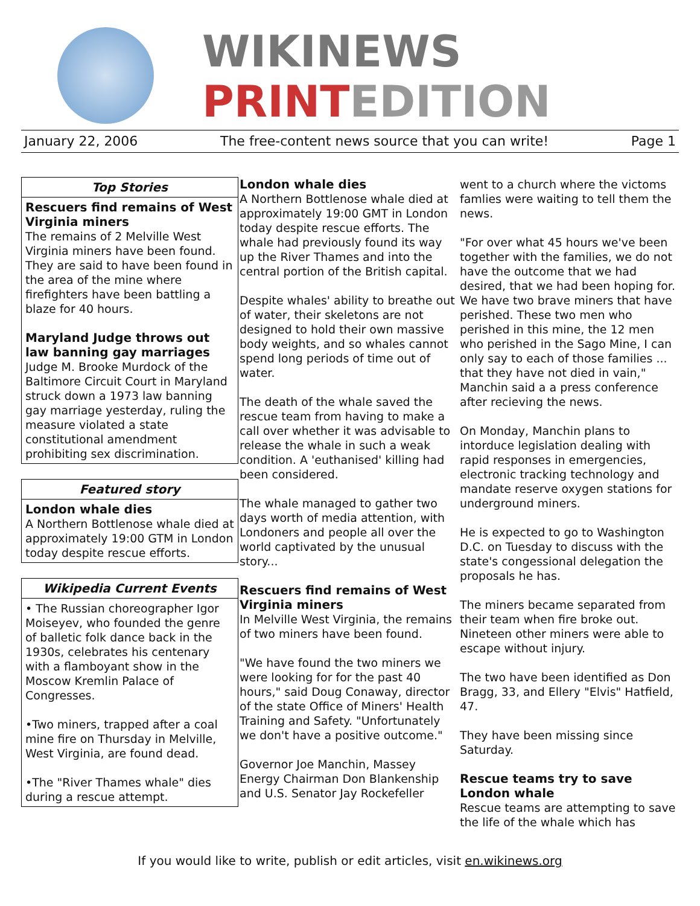WIKINEWS
PRINTEDITION
January 22, 2006 The free-content news source that you can write! Page 1
Top Stories
Rescuers find remains of West Virginia miners
The remains of 2 Melville West Virginia miners have been found. They are said to have been found in the area of the mine where firefighters have been battling a blaze for 40 hours.
Maryland Judge throws out law banning gay marriages
Judge M. Brooke Murdock of the Baltimore Circuit Court in Maryland struck down a 1973 law banning gay marriage yesterday, ruling the measure violated a state constitutional amendment prohibiting sex discrimination.
Featured story
London whale dies
A Northern Bottlenose whale died at approximately 19:00 GTM in London today despite rescue efforts.
Wikipedia Current Events
• The Russian choreographer Igor Moiseyev, who founded the genre of balletic folk dance back in the 1930s, celebrates his centenary with a flamboyant show in the Moscow Kremlin Palace of Congresses.
•Two miners, trapped after a coal mine fire on Thursday in Melville, West Virginia, are found dead.
•The "River Thames whale" dies during a rescue attempt.
London whale dies
A Northern Bottlenose whale died at approximately 19:00 GMT in London today despite rescue efforts. The whale had previously found its way up the River Thames and into the central portion of the British capital.
Despite whales' ability to breathe out of water, their skeletons are not designed to hold their own massive body weights, and so whales cannot spend long periods of time out of water.
The death of the whale saved the rescue team from having to make a call over whether it was advisable to release the whale in such a weak condition. A 'euthanised' killing had been considered.
The whale managed to gather two days worth of media attention, with Londoners and people all over the world captivated by the unusual story...
Rescuers find remains of West Virginia miners
In Melville West Virginia, the remains of two miners have been found.
"We have found the two miners we were looking for for the past 40 hours," said Doug Conaway, director of the state Office of Miners' Health Training and Safety. "Unfortunately we don't have a positive outcome."
Governor Joe Manchin, Massey Energy Chairman Don Blankenship and U.S. Senator Jay Rockefeller
went to a church where the victoms famlies were waiting to tell them the news.
"For over what 45 hours we've been together with the families, we do not have the outcome that we had desired, that we had been hoping for. We have two brave miners that have perished. These two men who perished in this mine, the 12 men who perished in the Sago Mine, I can only say to each of those families ... that they have not died in vain," Manchin said a a press conference after recieving the news.
On Monday, Manchin plans to intorduce legislation dealing with rapid responses in emergencies, electronic tracking technology and mandate reserve oxygen stations for underground miners.
He is expected to go to Washington D.C. on Tuesday to discuss with the state's congessional delegation the proposals he has.
The miners became separated from their team when fire broke out. Nineteen other miners were able to escape without injury.
The two have been identified as Don Bragg, 33, and Ellery "Elvis" Hatfield, 47.
They have been missing since Saturday.
Rescue teams try to save London whale
Rescue teams are attempting to save the life of the whale which has
If you would like to write, publish or edit articles, visit en.wikinews.org